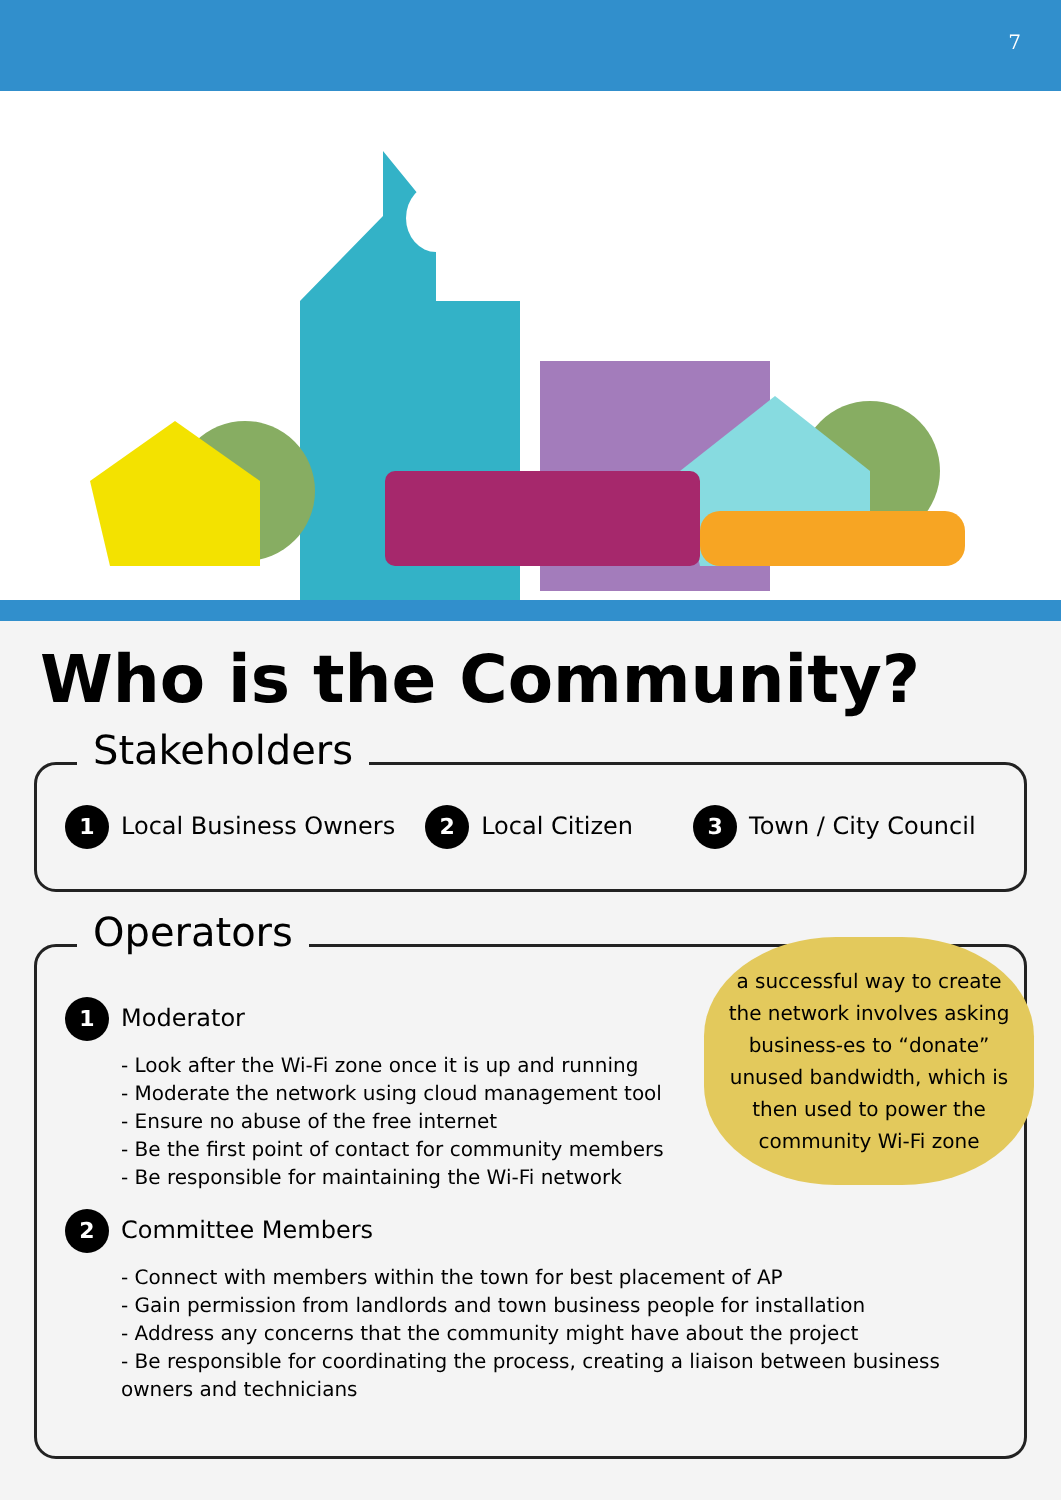7
Who is the Community?
Stakeholders
1 Local Business Owners 2 Local Citizen 3 Town / City Council
Operators
a successful way to create the network involves asking business-es to “donate” unused bandwidth, which is then used to power the community Wi-Fi zone
1 Moderator
- Look after the Wi-Fi zone once it is up and running
- Moderate the network using cloud management tool
- Ensure no abuse of the free internet
- Be the first point of contact for community members
- Be responsible for maintaining the Wi-Fi network
2 Committee Members
- Connect with members within the town for best placement of AP
- Gain permission from landlords and town business people for installation
- Address any concerns that the community might have about the project
- Be responsible for coordinating the process, creating a liaison between business owners and technicians